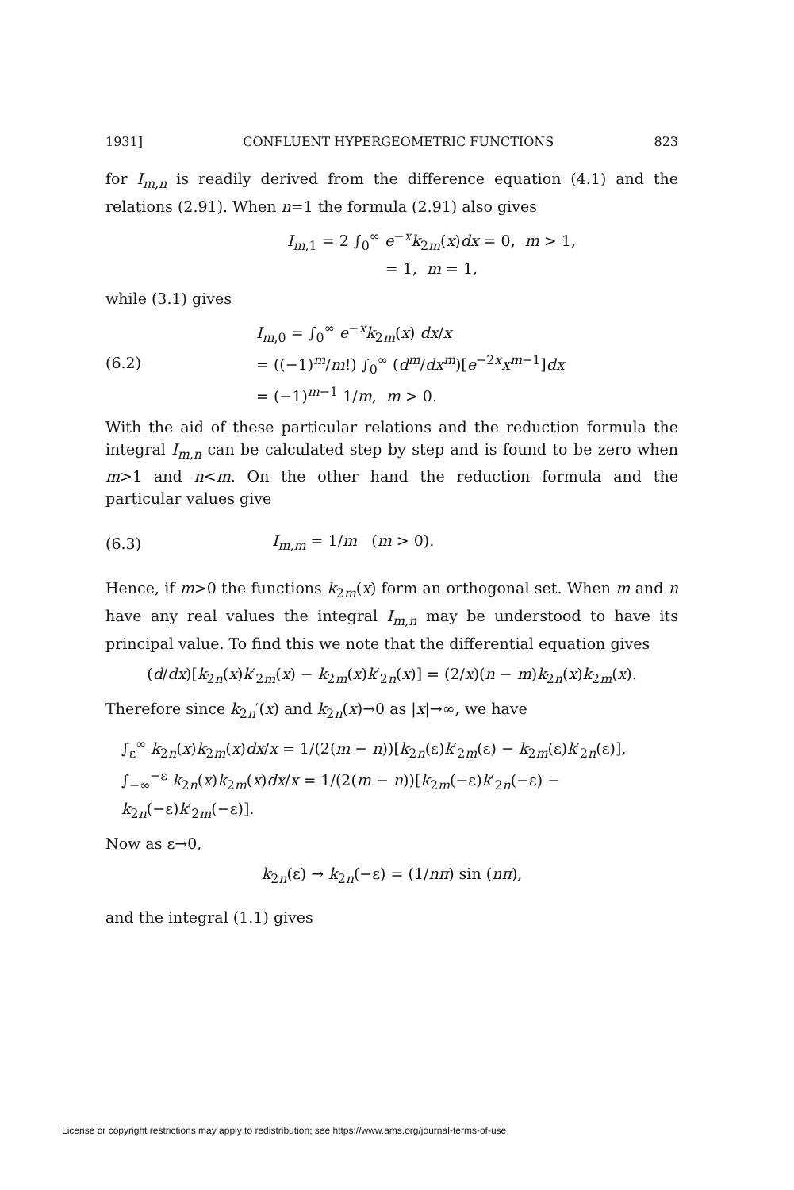1931] CONFLUENT HYPERGEOMETRIC FUNCTIONS 823
for I<sub>m,n</sub> is readily derived from the difference equation (4.1) and the relations (2.91). When n=1 the formula (2.91) also gives
I<sub>m</sub><sub>,1</sub> = 2 ∫<sub>0</sub><sup>∞</sup> e<sup>−x</sup>k<sub>2m</sub>(x)dx = 0, m > 1,
= 1, m = 1,
while (3.1) gives
(6.2)
I<sub>m</sub><sub>,0</sub> = ∫<sub>0</sub><sup>∞</sup> e<sup>−x</sup>k<sub>2m</sub>(x) dx/x
= ((−1)<sup>m</sup>/m!) ∫<sub>0</sub><sup>∞</sup> (d<sup>m</sup>/dx<sup>m</sup>)[e<sup>−2x</sup>x<sup>m−1</sup>]dx
= (−1)<sup>m−1</sup> 1/m, m > 0.
With the aid of these particular relations and the reduction formula the integral I<sub>m,n</sub> can be calculated step by step and is found to be zero when m>1 and n<m. On the other hand the reduction formula and the particular values give
(6.3) I<sub>m,m</sub> = 1/m (m > 0).
Hence, if m>0 the functions k<sub>2m</sub>(x) form an orthogonal set. When m and n have any real values the integral I<sub>m,n</sub> may be understood to have its principal value. To find this we note that the differential equation gives
(d/dx)[k<sub>2n</sub>(x)k′<sub>2m</sub>(x) − k<sub>2m</sub>(x)k′<sub>2n</sub>(x)] = (2/x)(n − m)k<sub>2n</sub>(x)k<sub>2m</sub>(x).
Therefore since k<sub>2n</sub>′(x) and k<sub>2n</sub>(x)→0 as |x|→∞, we have
∫<sub>ε</sub><sup>∞</sup> k<sub>2n</sub>(x)k<sub>2m</sub>(x)dx/x = 1/(2(m − n))[k<sub>2n</sub>(ε)k′<sub>2m</sub>(ε) − k<sub>2m</sub>(ε)k′<sub>2n</sub>(ε)],
∫<sub>−∞</sub><sup>−ε</sup> k<sub>2n</sub>(x)k<sub>2m</sub>(x)dx/x = 1/(2(m − n))[k<sub>2m</sub>(−ε)k′<sub>2n</sub>(−ε) − k<sub>2n</sub>(−ε)k′<sub>2m</sub>(−ε)].
Now as ε→0,
k<sub>2n</sub>(ε) → k<sub>2n</sub>(−ε) = (1/nπ) sin (nπ),
and the integral (1.1) gives
License or copyright restrictions may apply to redistribution; see https://www.ams.org/journal-terms-of-use